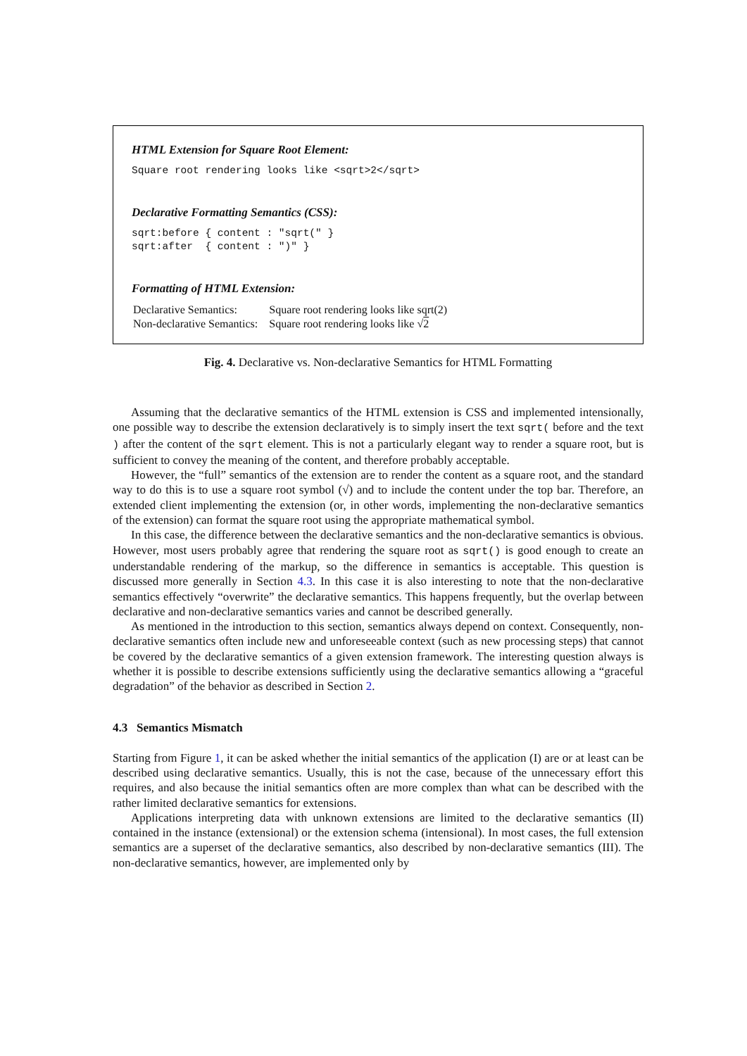HTML Extension for Square Root Element:
Square root rendering looks like <sqrt>2</sqrt>
Declarative Formatting Semantics (CSS):
sqrt:before { content : "sqrt(" }
sqrt:after  { content : ")" }
Formatting of HTML Extension:
| Declarative Semantics: | Square root rendering looks like sqrt(2) |
| Non-declarative Semantics: | Square root rendering looks like √ 2 |
Fig. 4. Declarative vs. Non-declarative Semantics for HTML Formatting
Assuming that the declarative semantics of the HTML extension is CSS and implemented intensionally, one possible way to describe the extension declaratively is to simply insert the text sqrt( before and the text ) after the content of the sqrt element. This is not a particularly elegant way to render a square root, but is sufficient to convey the meaning of the content, and therefore probably acceptable.
However, the “full” semantics of the extension are to render the content as a square root, and the standard way to do this is to use a square root symbol (√) and to include the content under the top bar. Therefore, an extended client implementing the extension (or, in other words, implementing the non-declarative semantics of the extension) can format the square root using the appropriate mathematical symbol.
In this case, the difference between the declarative semantics and the non-declarative semantics is obvious. However, most users probably agree that rendering the square root as sqrt() is good enough to create an understandable rendering of the markup, so the difference in semantics is acceptable. This question is discussed more generally in Section 4.3. In this case it is also interesting to note that the non-declarative semantics effectively “overwrite” the declarative semantics. This happens frequently, but the overlap between declarative and non-declarative semantics varies and cannot be described generally.
As mentioned in the introduction to this section, semantics always depend on context. Consequently, non-declarative semantics often include new and unforeseeable context (such as new processing steps) that cannot be covered by the declarative semantics of a given extension framework. The interesting question always is whether it is possible to describe extensions sufficiently using the declarative semantics allowing a “graceful degradation” of the behavior as described in Section 2.
4.3 Semantics Mismatch
Starting from Figure 1, it can be asked whether the initial semantics of the application (I) are or at least can be described using declarative semantics. Usually, this is not the case, because of the unnecessary effort this requires, and also because the initial semantics often are more complex than what can be described with the rather limited declarative semantics for extensions.
Applications interpreting data with unknown extensions are limited to the declarative semantics (II) contained in the instance (extensional) or the extension schema (intensional). In most cases, the full extension semantics are a superset of the declarative semantics, also described by non-declarative semantics (III). The non-declarative semantics, however, are implemented only by